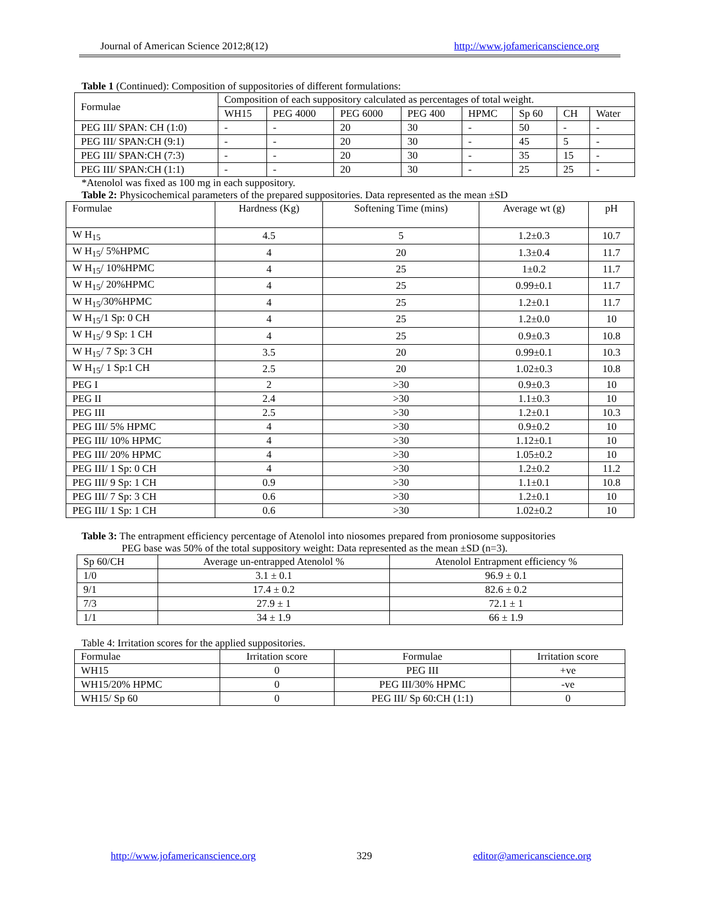Journal of American Science 2012;8(12) http://www.jofamericanscience.org
Table 1 (Continued): Composition of suppositories of different formulations:
| Formulae | Composition of each suppository calculated as percentages of total weight. | | | | | | | |
| --- | --- | --- | --- | --- | --- | --- | --- | --- |
| | WH15 | PEG 4000 | PEG 6000 | PEG 400 | HPMC | Sp 60 | CH | Water |
| PEG III/ SPAN: CH (1:0) | - | - | 20 | 30 | - | 50 | - | - |
| PEG III/ SPAN:CH (9:1) | - | - | 20 | 30 | - | 45 | 5 | - |
| PEG III/ SPAN:CH (7:3) | - | - | 20 | 30 | - | 35 | 15 | - |
| PEG III/ SPAN:CH (1:1) | - | - | 20 | 30 | - | 25 | 25 | - |
*Atenolol was fixed as 100 mg in each suppository.
Table 2: Physicochemical parameters of the prepared suppositories. Data represented as the mean ±SD
| Formulae | Hardness (Kg) | Softening Time (mins) | Average wt (g) | pH |
| W H<sub>15</sub> | 4.5 | 5 | 1.2±0.3 | 10.7 |
| W H<sub>15</sub>/ 5%HPMC | 4 | 20 | 1.3±0.4 | 11.7 |
| W H<sub>15</sub>/ 10%HPMC | 4 | 25 | 1±0.2 | 11.7 |
| W H<sub>15</sub>/ 20%HPMC | 4 | 25 | 0.99±0.1 | 11.7 |
| W H<sub>15</sub>/30%HPMC | 4 | 25 | 1.2±0.1 | 11.7 |
| W H<sub>15</sub>/1 Sp: 0 CH | 4 | 25 | 1.2±0.0 | 10 |
| W H<sub>15</sub>/ 9 Sp: 1 CH | 4 | 25 | 0.9±0.3 | 10.8 |
| W H<sub>15</sub>/ 7 Sp: 3 CH | 3.5 | 20 | 0.99±0.1 | 10.3 |
| W H<sub>15</sub>/ 1 Sp:1 CH | 2.5 | 20 | 1.02±0.3 | 10.8 |
| PEG I | 2 | >30 | 0.9±0.3 | 10 |
| PEG II | 2.4 | >30 | 1.1±0.3 | 10 |
| PEG III | 2.5 | >30 | 1.2±0.1 | 10.3 |
| PEG III/ 5% HPMC | 4 | >30 | 0.9±0.2 | 10 |
| PEG III/ 10% HPMC | 4 | >30 | 1.12±0.1 | 10 |
| PEG III/ 20% HPMC | 4 | >30 | 1.05±0.2 | 10 |
| PEG III/ 1 Sp: 0 CH | 4 | >30 | 1.2±0.2 | 11.2 |
| PEG III/ 9 Sp: 1 CH | 0.9 | >30 | 1.1±0.1 | 10.8 |
| PEG III/ 7 Sp: 3 CH | 0.6 | >30 | 1.2±0.1 | 10 |
| PEG III/ 1 Sp: 1 CH | 0.6 | >30 | 1.02±0.2 | 10 |
Table 3: The entrapment efficiency percentage of Atenolol into niosomes prepared from proniosome suppositories
PEG base was 50% of the total suppository weight: Data represented as the mean ±SD (n=3).
| Sp 60/CH | Average un-entrapped Atenolol % | Atenolol Entrapment efficiency % |
| 1/0 | 3.1 ± 0.1 | 96.9 ± 0.1 |
| 9/1 | 17.4 ± 0.2 | 82.6 ± 0.2 |
| 7/3 | 27.9 ± 1 | 72.1 ± 1 |
| 1/1 | 34 ± 1.9 | 66 ± 1.9 |
Table 4: Irritation scores for the applied suppositories.
| Formulae | Irritation score | Formulae | Irritation score |
| WH15 | 0 | PEG III | +ve |
| WH15/20% HPMC | 0 | PEG III/30% HPMC | -ve |
| WH15/ Sp 60 | 0 | PEG III/ Sp 60:CH (1:1) | 0 |
http://www.jofamericanscience.org 329 editor@americanscience.org